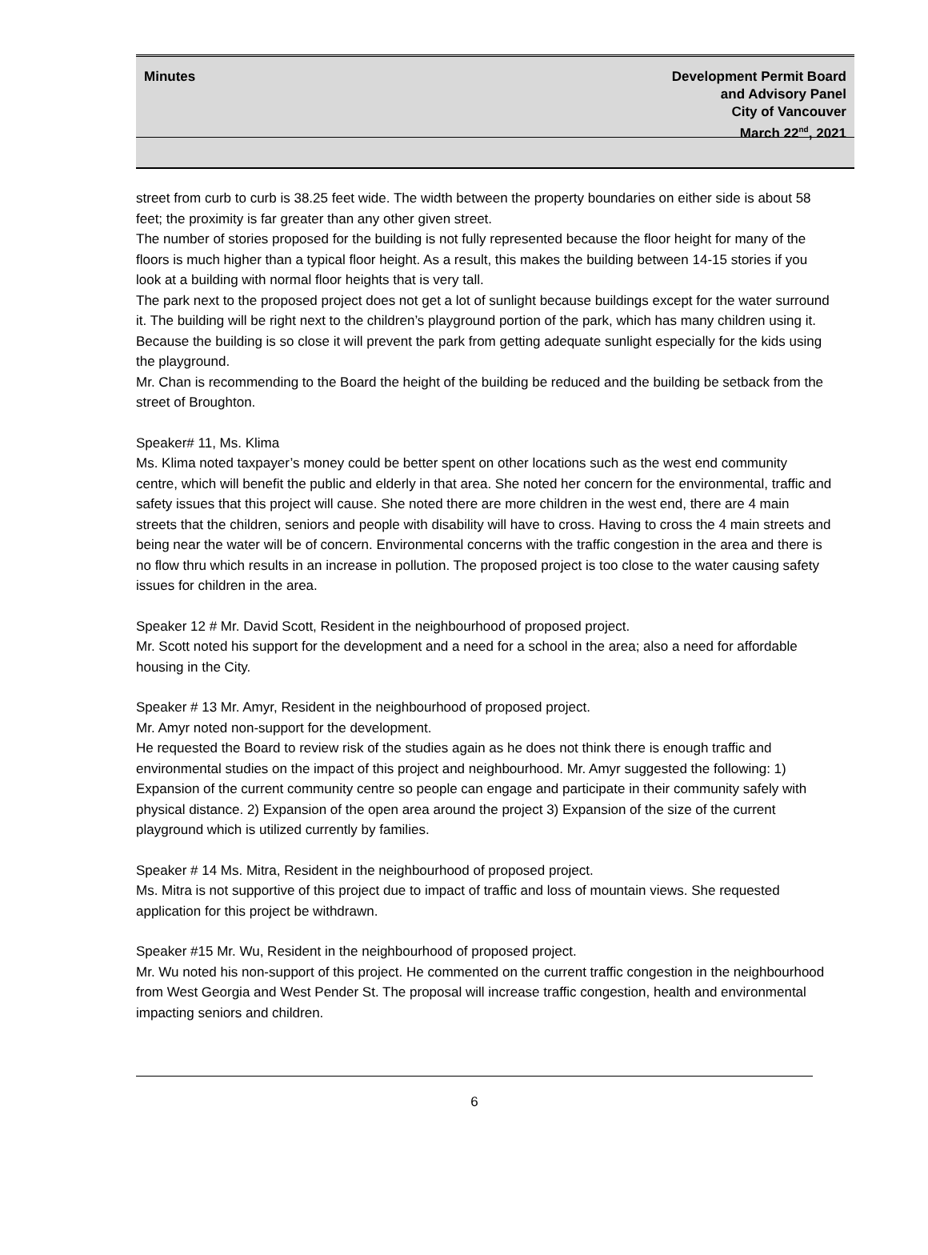Minutes Development Permit Board
and Advisory Panel
City of Vancouver
March 22<sup>nd</sup>, 2021
street from curb to curb is 38.25 feet wide. The width between the property boundaries on either side is about 58 feet; the proximity is far greater than any other given street.
The number of stories proposed for the building is not fully represented because the floor height for many of the floors is much higher than a typical floor height. As a result, this makes the building between 14-15 stories if you look at a building with normal floor heights that is very tall.
The park next to the proposed project does not get a lot of sunlight because buildings except for the water surround it. The building will be right next to the children’s playground portion of the park, which has many children using it. Because the building is so close it will prevent the park from getting adequate sunlight especially for the kids using the playground.
Mr. Chan is recommending to the Board the height of the building be reduced and the building be setback from the street of Broughton.
Speaker# 11, Ms. Klima
Ms. Klima noted taxpayer’s money could be better spent on other locations such as the west end community centre, which will benefit the public and elderly in that area. She noted her concern for the environmental, traffic and safety issues that this project will cause. She noted there are more children in the west end, there are 4 main streets that the children, seniors and people with disability will have to cross. Having to cross the 4 main streets and being near the water will be of concern. Environmental concerns with the traffic congestion in the area and there is no flow thru which results in an increase in pollution. The proposed project is too close to the water causing safety issues for children in the area.
Speaker 12 # Mr. David Scott, Resident in the neighbourhood of proposed project.
Mr. Scott noted his support for the development and a need for a school in the area; also a need for affordable housing in the City.
Speaker # 13 Mr. Amyr, Resident in the neighbourhood of proposed project.
Mr. Amyr noted non-support for the development.
He requested the Board to review risk of the studies again as he does not think there is enough traffic and environmental studies on the impact of this project and neighbourhood. Mr. Amyr suggested the following: 1) Expansion of the current community centre so people can engage and participate in their community safely with physical distance. 2) Expansion of the open area around the project 3) Expansion of the size of the current playground which is utilized currently by families.
Speaker # 14 Ms. Mitra, Resident in the neighbourhood of proposed project.
Ms. Mitra is not supportive of this project due to impact of traffic and loss of mountain views. She requested application for this project be withdrawn.
Speaker #15 Mr. Wu, Resident in the neighbourhood of proposed project.
Mr. Wu noted his non-support of this project. He commented on the current traffic congestion in the neighbourhood from West Georgia and West Pender St. The proposal will increase traffic congestion, health and environmental impacting seniors and children.
6